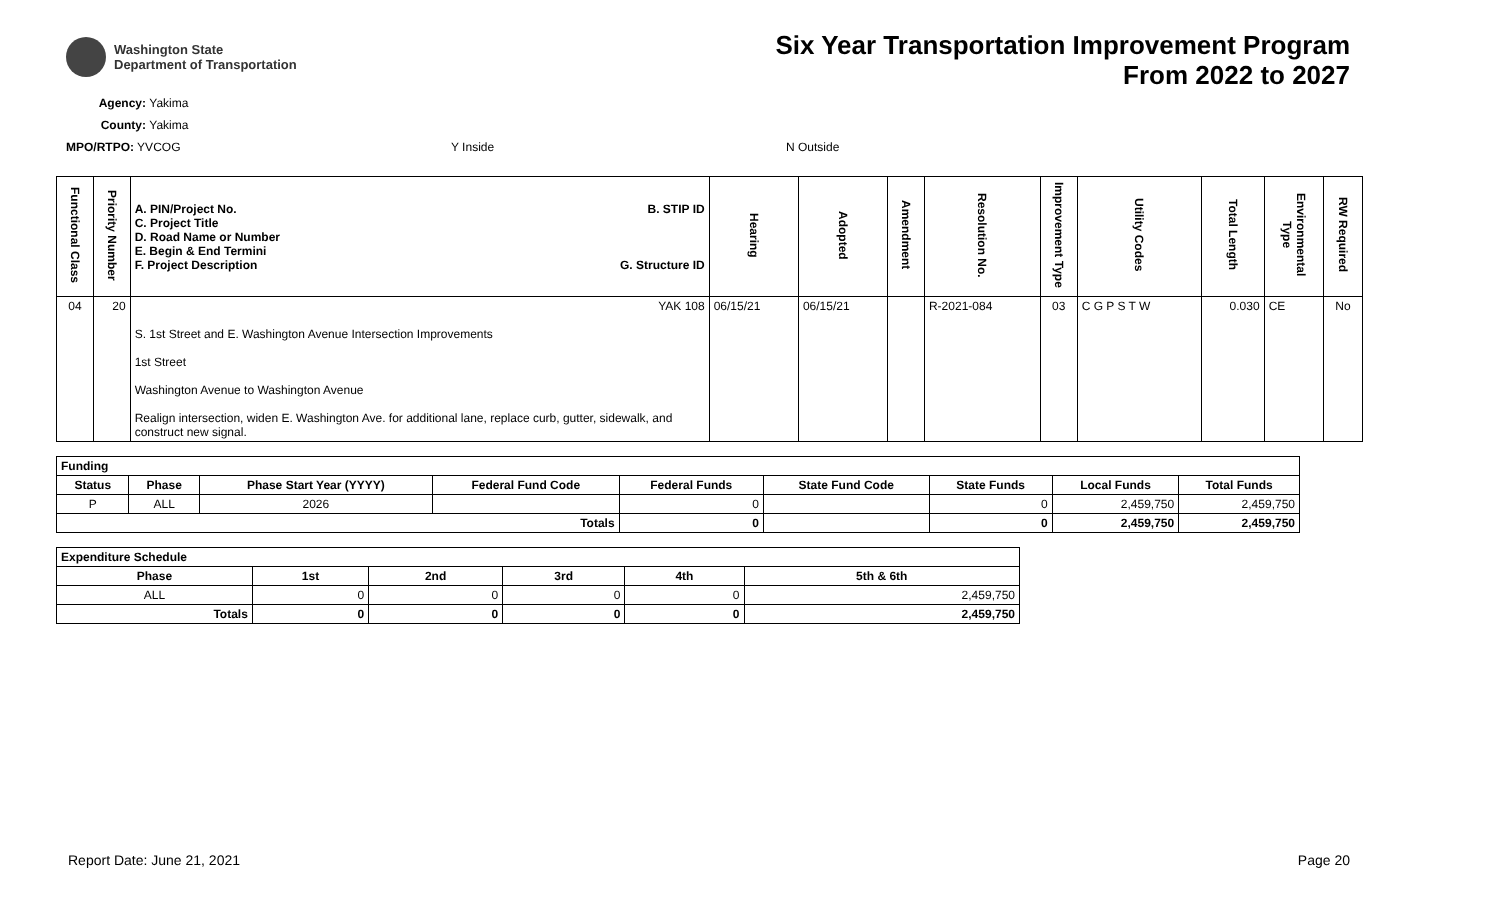Washington State
Department of Transportation
Six Year Transportation Improvement Program
From 2022 to 2027
Agency: Yakima
County: Yakima
MPO/RTPO: YVCOG Y Inside N Outside
| Functional Class | Priority Number | A. PIN/Project No. C. Project Title D. Road Name or Number E. Begin & End Termini F. Project Description B. STIP ID G. Structure ID | Hearing | Adopted | Amendment | Resolution No. | Improvement Type | Utility Codes | Total Length | Environmental Type | RW Required |
| --- | --- | --- | --- | --- | --- | --- | --- | --- | --- | --- | --- |
| 04 | 20 | YAK 108 S. 1st Street and E. Washington Avenue Intersection Improvements 1st Street Washington Avenue to Washington Avenue Realign intersection, widen E. Washington Ave. for additional lane, replace curb, gutter, sidewalk, and construct new signal. | 06/15/21 | 06/15/21 | | R-2021-084 | 03 | C G P S T W | 0.030 | CE | No |
| Funding | | | | | | | | |
| --- | --- | --- | --- | --- | --- | --- | --- | --- |
| Status | Phase | Phase Start Year (YYYY) | Federal Fund Code | Federal Funds | State Fund Code | State Funds | Local Funds | Total Funds |
| P | ALL | 2026 | | 0 | | 0 | 2,459,750 | 2,459,750 |
| Totals | | | | 0 | | 0 | 2,459,750 | 2,459,750 |
| Expenditure Schedule | | | | | |
| --- | --- | --- | --- | --- | --- |
| Phase | 1st | 2nd | 3rd | 4th | 5th & 6th |
| ALL | 0 | 0 | 0 | 0 | 2,459,750 |
| Totals | 0 | 0 | 0 | 0 | 2,459,750 |
Report Date: June 21, 2021 Page 20